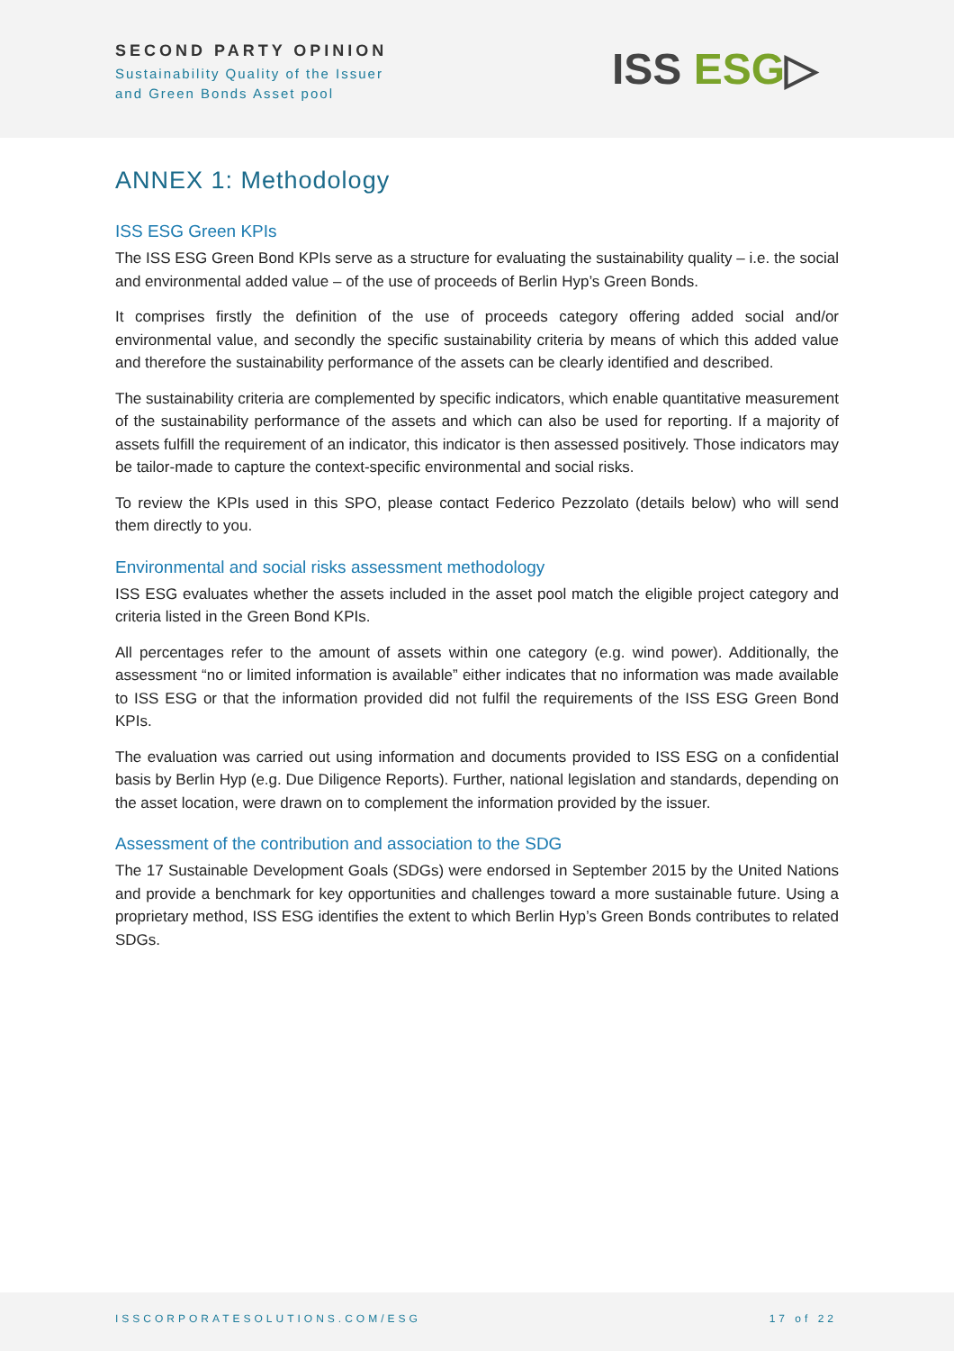SECOND PARTY OPINION
Sustainability Quality of the Issuer
and Green Bonds Asset pool
ISS ESG▷
ANNEX 1: Methodology
ISS ESG Green KPIs
The ISS ESG Green Bond KPIs serve as a structure for evaluating the sustainability quality – i.e. the social and environmental added value – of the use of proceeds of Berlin Hyp’s Green Bonds.
It comprises firstly the definition of the use of proceeds category offering added social and/or environmental value, and secondly the specific sustainability criteria by means of which this added value and therefore the sustainability performance of the assets can be clearly identified and described.
The sustainability criteria are complemented by specific indicators, which enable quantitative measurement of the sustainability performance of the assets and which can also be used for reporting. If a majority of assets fulfill the requirement of an indicator, this indicator is then assessed positively. Those indicators may be tailor-made to capture the context-specific environmental and social risks.
To review the KPIs used in this SPO, please contact Federico Pezzolato (details below) who will send them directly to you.
Environmental and social risks assessment methodology
ISS ESG evaluates whether the assets included in the asset pool match the eligible project category and criteria listed in the Green Bond KPIs.
All percentages refer to the amount of assets within one category (e.g. wind power). Additionally, the assessment “no or limited information is available” either indicates that no information was made available to ISS ESG or that the information provided did not fulfil the requirements of the ISS ESG Green Bond KPIs.
The evaluation was carried out using information and documents provided to ISS ESG on a confidential basis by Berlin Hyp (e.g. Due Diligence Reports). Further, national legislation and standards, depending on the asset location, were drawn on to complement the information provided by the issuer.
Assessment of the contribution and association to the SDG
The 17 Sustainable Development Goals (SDGs) were endorsed in September 2015 by the United Nations and provide a benchmark for key opportunities and challenges toward a more sustainable future. Using a proprietary method, ISS ESG identifies the extent to which Berlin Hyp’s Green Bonds contributes to related SDGs.
ISSCORPORATESOLUTIONS.COM/ESG 17 of 22